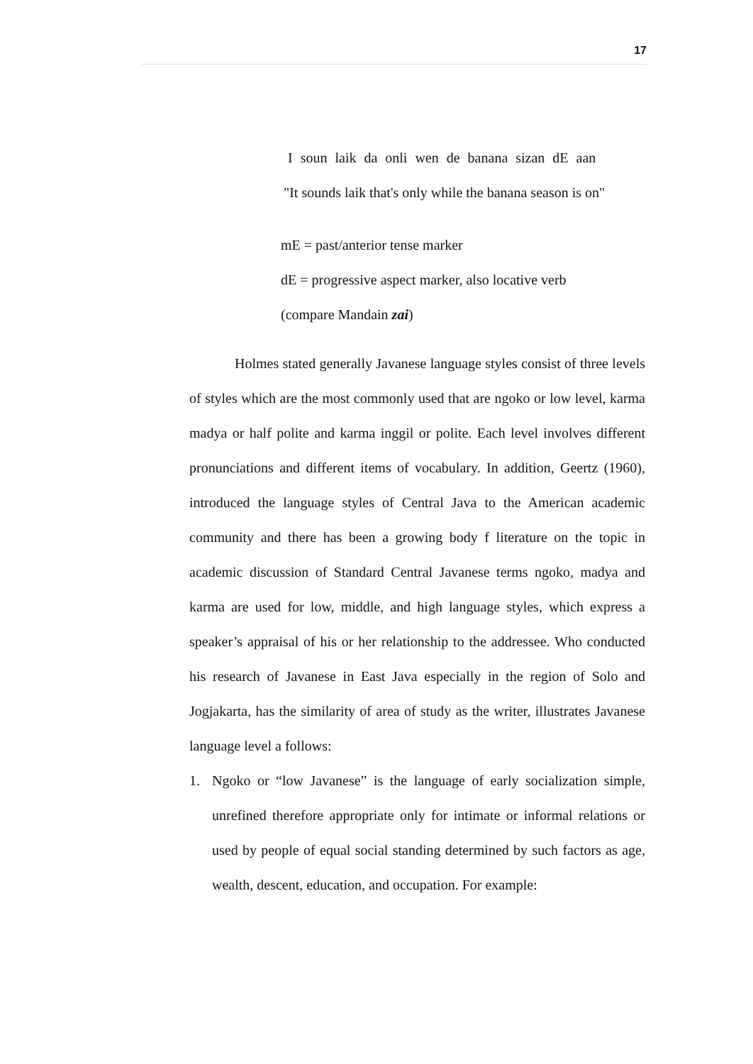17
I soun laik da onli wen de banana sizan dE aan
"It sounds laik that's only while the banana season is on"
mE = past/anterior tense marker
dE = progressive aspect marker, also locative verb
(compare Mandain zai)
Holmes stated generally Javanese language styles consist of three levels of styles which are the most commonly used that are ngoko or low level, karma madya or half polite and karma inggil or polite. Each level involves different pronunciations and different items of vocabulary. In addition, Geertz (1960), introduced the language styles of Central Java to the American academic community and there has been a growing body f literature on the topic in academic discussion of Standard Central Javanese terms ngoko, madya and karma are used for low, middle, and high language styles, which express a speaker’s appraisal of his or her relationship to the addressee. Who conducted his research of Javanese in East Java especially in the region of Solo and Jogjakarta, has the similarity of area of study as the writer, illustrates Javanese language level a follows:
1. Ngoko or “low Javanese” is the language of early socialization simple, unrefined therefore appropriate only for intimate or informal relations or used by people of equal social standing determined by such factors as age, wealth, descent, education, and occupation. For example: